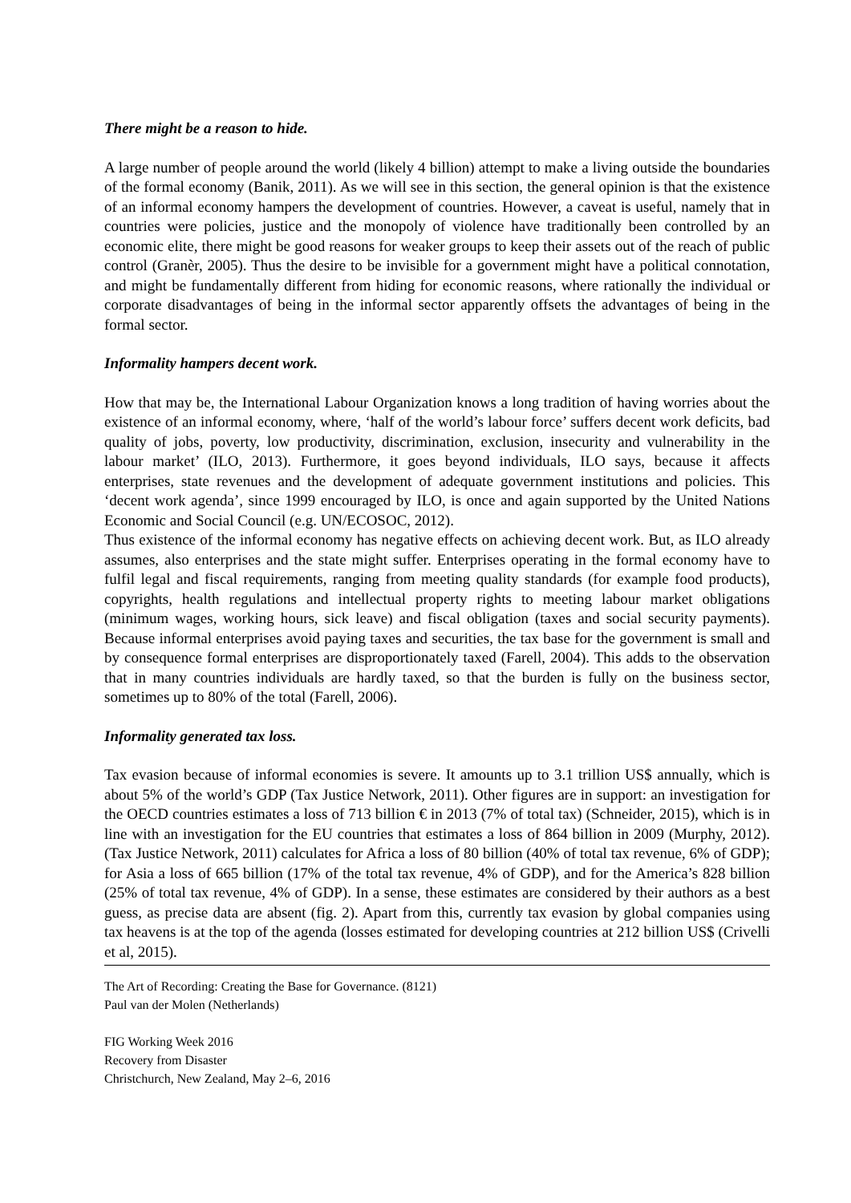There might be a reason to hide.
A large number of people around the world (likely 4 billion) attempt to make a living outside the boundaries of the formal economy (Banik, 2011). As we will see in this section, the general opinion is that the existence of an informal economy hampers the development of countries. However, a caveat is useful, namely that in countries were policies, justice and the monopoly of violence have traditionally been controlled by an economic elite, there might be good reasons for weaker groups to keep their assets out of the reach of public control (Granèr, 2005). Thus the desire to be invisible for a government might have a political connotation, and might be fundamentally different from hiding for economic reasons, where rationally the individual or corporate disadvantages of being in the informal sector apparently offsets the advantages of being in the formal sector.
Informality hampers decent work.
How that may be, the International Labour Organization knows a long tradition of having worries about the existence of an informal economy, where, ‘half of the world’s labour force’ suffers decent work deficits, bad quality of jobs, poverty, low productivity, discrimination, exclusion, insecurity and vulnerability in the labour market’ (ILO, 2013). Furthermore, it goes beyond individuals, ILO says, because it affects enterprises, state revenues and the development of adequate government institutions and policies. This ‘decent work agenda’, since 1999 encouraged by ILO, is once and again supported by the United Nations Economic and Social Council (e.g. UN/ECOSOC, 2012).
Thus existence of the informal economy has negative effects on achieving decent work. But, as ILO already assumes, also enterprises and the state might suffer. Enterprises operating in the formal economy have to fulfil legal and fiscal requirements, ranging from meeting quality standards (for example food products), copyrights, health regulations and intellectual property rights to meeting labour market obligations (minimum wages, working hours, sick leave) and fiscal obligation (taxes and social security payments). Because informal enterprises avoid paying taxes and securities, the tax base for the government is small and by consequence formal enterprises are disproportionately taxed (Farell, 2004). This adds to the observation that in many countries individuals are hardly taxed, so that the burden is fully on the business sector, sometimes up to 80% of the total (Farell, 2006).
Informality generated tax loss.
Tax evasion because of informal economies is severe. It amounts up to 3.1 trillion US$ annually, which is about 5% of the world’s GDP (Tax Justice Network, 2011). Other figures are in support: an investigation for the OECD countries estimates a loss of 713 billion € in 2013 (7% of total tax) (Schneider, 2015), which is in line with an investigation for the EU countries that estimates a loss of 864 billion in 2009 (Murphy, 2012). (Tax Justice Network, 2011) calculates for Africa a loss of 80 billion (40% of total tax revenue, 6% of GDP); for Asia a loss of 665 billion (17% of the total tax revenue, 4% of GDP), and for the America’s 828 billion (25% of total tax revenue, 4% of GDP). In a sense, these estimates are considered by their authors as a best guess, as precise data are absent (fig. 2). Apart from this, currently tax evasion by global companies using tax heavens is at the top of the agenda (losses estimated for developing countries at 212 billion US$ (Crivelli et al, 2015).
The Art of Recording: Creating the Base for Governance. (8121)
Paul van der Molen (Netherlands)
FIG Working Week 2016
Recovery from Disaster
Christchurch, New Zealand, May 2–6, 2016